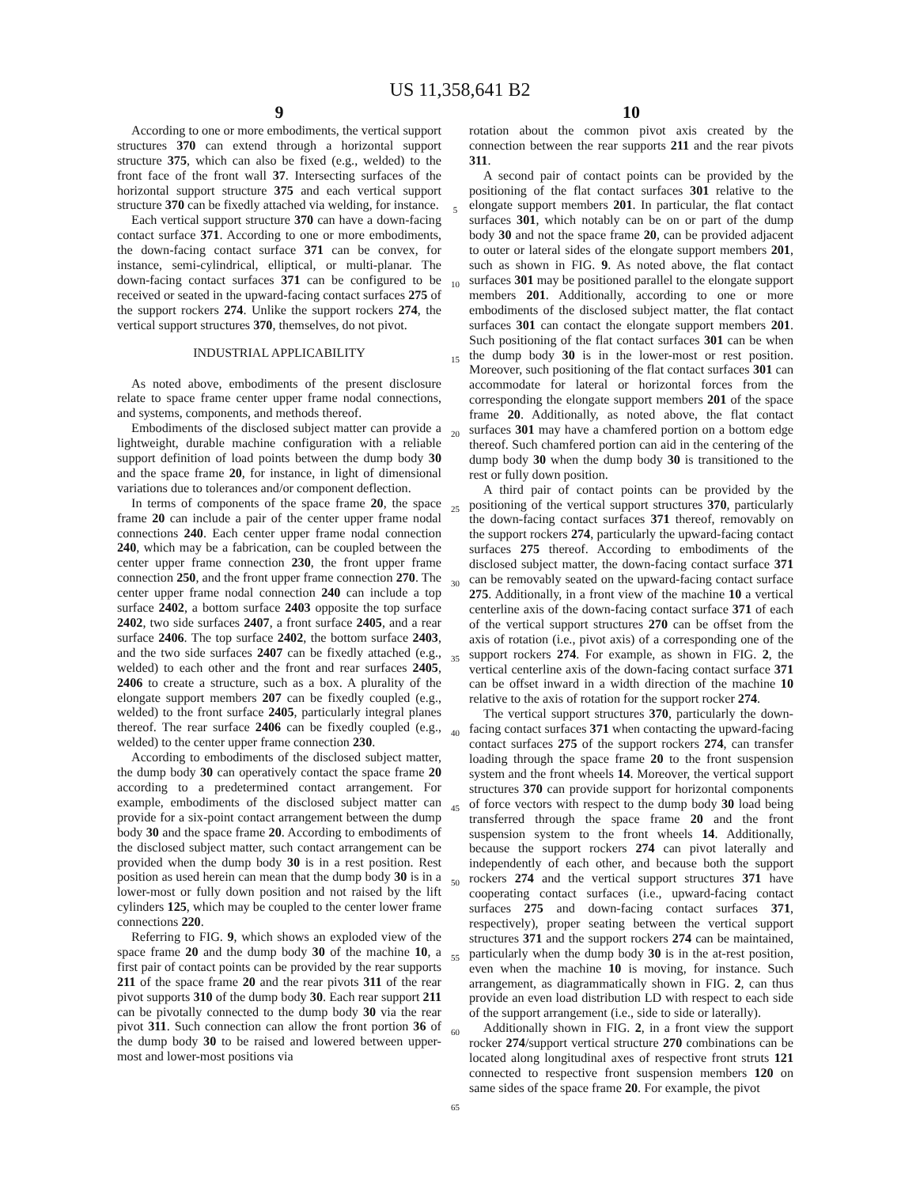US 11,358,641 B2
9
According to one or more embodiments, the vertical support structures 370 can extend through a horizontal support structure 375, which can also be fixed (e.g., welded) to the front face of the front wall 37. Intersecting surfaces of the horizontal support structure 375 and each vertical support structure 370 can be fixedly attached via welding, for instance.
Each vertical support structure 370 can have a down-facing contact surface 371. According to one or more embodiments, the down-facing contact surface 371 can be convex, for instance, semi-cylindrical, elliptical, or multi-planar. The down-facing contact surfaces 371 can be configured to be received or seated in the upward-facing contact surfaces 275 of the support rockers 274. Unlike the support rockers 274, the vertical support structures 370, themselves, do not pivot.
INDUSTRIAL APPLICABILITY
As noted above, embodiments of the present disclosure relate to space frame center upper frame nodal connections, and systems, components, and methods thereof.
Embodiments of the disclosed subject matter can provide a lightweight, durable machine configuration with a reliable support definition of load points between the dump body 30 and the space frame 20, for instance, in light of dimensional variations due to tolerances and/or component deflection.
In terms of components of the space frame 20, the space frame 20 can include a pair of the center upper frame nodal connections 240. Each center upper frame nodal connection 240, which may be a fabrication, can be coupled between the center upper frame connection 230, the front upper frame connection 250, and the front upper frame connection 270. The center upper frame nodal connection 240 can include a top surface 2402, a bottom surface 2403 opposite the top surface 2402, two side surfaces 2407, a front surface 2405, and a rear surface 2406. The top surface 2402, the bottom surface 2403, and the two side surfaces 2407 can be fixedly attached (e.g., welded) to each other and the front and rear surfaces 2405, 2406 to create a structure, such as a box. A plurality of the elongate support members 207 can be fixedly coupled (e.g., welded) to the front surface 2405, particularly integral planes thereof. The rear surface 2406 can be fixedly coupled (e.g., welded) to the center upper frame connection 230.
According to embodiments of the disclosed subject matter, the dump body 30 can operatively contact the space frame 20 according to a predetermined contact arrangement. For example, embodiments of the disclosed subject matter can provide for a six-point contact arrangement between the dump body 30 and the space frame 20. According to embodiments of the disclosed subject matter, such contact arrangement can be provided when the dump body 30 is in a rest position. Rest position as used herein can mean that the dump body 30 is in a lower-most or fully down position and not raised by the lift cylinders 125, which may be coupled to the center lower frame connections 220.
Referring to FIG. 9, which shows an exploded view of the space frame 20 and the dump body 30 of the machine 10, a first pair of contact points can be provided by the rear supports 211 of the space frame 20 and the rear pivots 311 of the rear pivot supports 310 of the dump body 30. Each rear support 211 can be pivotally connected to the dump body 30 via the rear pivot 311. Such connection can allow the front portion 36 of the dump body 30 to be raised and lowered between upper-most and lower-most positions via
5
10
15
20
25
30
35
40
45
50
55
60
65
10
rotation about the common pivot axis created by the connection between the rear supports 211 and the rear pivots 311.
A second pair of contact points can be provided by the positioning of the flat contact surfaces 301 relative to the elongate support members 201. In particular, the flat contact surfaces 301, which notably can be on or part of the dump body 30 and not the space frame 20, can be provided adjacent to outer or lateral sides of the elongate support members 201, such as shown in FIG. 9. As noted above, the flat contact surfaces 301 may be positioned parallel to the elongate support members 201. Additionally, according to one or more embodiments of the disclosed subject matter, the flat contact surfaces 301 can contact the elongate support members 201. Such positioning of the flat contact surfaces 301 can be when the dump body 30 is in the lower-most or rest position. Moreover, such positioning of the flat contact surfaces 301 can accommodate for lateral or horizontal forces from the corresponding the elongate support members 201 of the space frame 20. Additionally, as noted above, the flat contact surfaces 301 may have a chamfered portion on a bottom edge thereof. Such chamfered portion can aid in the centering of the dump body 30 when the dump body 30 is transitioned to the rest or fully down position.
A third pair of contact points can be provided by the positioning of the vertical support structures 370, particularly the down-facing contact surfaces 371 thereof, removably on the support rockers 274, particularly the upward-facing contact surfaces 275 thereof. According to embodiments of the disclosed subject matter, the down-facing contact surface 371 can be removably seated on the upward-facing contact surface 275. Additionally, in a front view of the machine 10 a vertical centerline axis of the down-facing contact surface 371 of each of the vertical support structures 270 can be offset from the axis of rotation (i.e., pivot axis) of a corresponding one of the support rockers 274. For example, as shown in FIG. 2, the vertical centerline axis of the down-facing contact surface 371 can be offset inward in a width direction of the machine 10 relative to the axis of rotation for the support rocker 274.
The vertical support structures 370, particularly the down-facing contact surfaces 371 when contacting the upward-facing contact surfaces 275 of the support rockers 274, can transfer loading through the space frame 20 to the front suspension system and the front wheels 14. Moreover, the vertical support structures 370 can provide support for horizontal components of force vectors with respect to the dump body 30 load being transferred through the space frame 20 and the front suspension system to the front wheels 14. Additionally, because the support rockers 274 can pivot laterally and independently of each other, and because both the support rockers 274 and the vertical support structures 371 have cooperating contact surfaces (i.e., upward-facing contact surfaces 275 and down-facing contact surfaces 371, respectively), proper seating between the vertical support structures 371 and the support rockers 274 can be maintained, particularly when the dump body 30 is in the at-rest position, even when the machine 10 is moving, for instance. Such arrangement, as diagrammatically shown in FIG. 2, can thus provide an even load distribution LD with respect to each side of the support arrangement (i.e., side to side or laterally).
Additionally shown in FIG. 2, in a front view the support rocker 274/support vertical structure 270 combinations can be located along longitudinal axes of respective front struts 121 connected to respective front suspension members 120 on same sides of the space frame 20. For example, the pivot